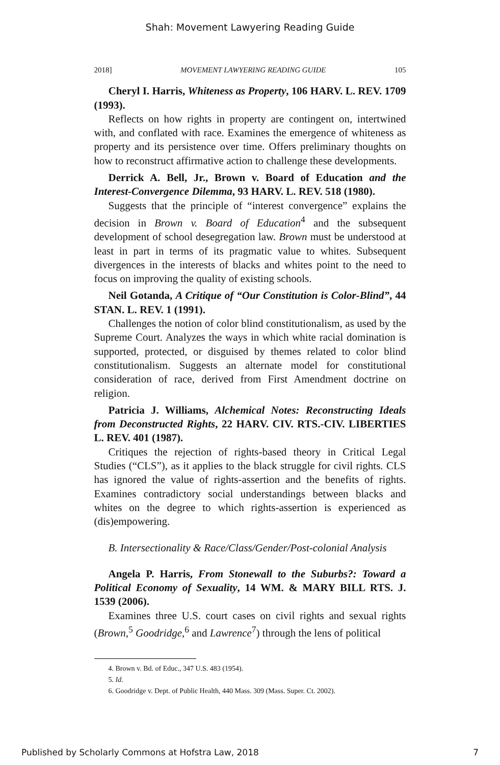Shah: Movement Lawyering Reading Guide
2018] MOVEMENT LAWYERING READING GUIDE 105
Cheryl I. Harris, Whiteness as Property, 106 HARV. L. REV. 1709 (1993).
Reflects on how rights in property are contingent on, intertwined with, and conflated with race. Examines the emergence of whiteness as property and its persistence over time. Offers preliminary thoughts on how to reconstruct affirmative action to challenge these developments.
Derrick A. Bell, Jr., Brown v. Board of Education and the Interest-Convergence Dilemma, 93 HARV. L. REV. 518 (1980).
Suggests that the principle of “interest convergence” explains the decision in Brown v. Board of Education<sup>4</sup> and the subsequent development of school desegregation law. Brown must be understood at least in part in terms of its pragmatic value to whites. Subsequent divergences in the interests of blacks and whites point to the need to focus on improving the quality of existing schools.
Neil Gotanda, A Critique of “Our Constitution is Color-Blind”, 44 STAN. L. REV. 1 (1991).
Challenges the notion of color blind constitutionalism, as used by the Supreme Court. Analyzes the ways in which white racial domination is supported, protected, or disguised by themes related to color blind constitutionalism. Suggests an alternate model for constitutional consideration of race, derived from First Amendment doctrine on religion.
Patricia J. Williams, Alchemical Notes: Reconstructing Ideals from Deconstructed Rights, 22 HARV. CIV. RTS.-CIV. LIBERTIES L. REV. 401 (1987).
Critiques the rejection of rights-based theory in Critical Legal Studies (“CLS”), as it applies to the black struggle for civil rights. CLS has ignored the value of rights-assertion and the benefits of rights. Examines contradictory social understandings between blacks and whites on the degree to which rights-assertion is experienced as (dis)empowering.
B. Intersectionality & Race/Class/Gender/Post-colonial Analysis
Angela P. Harris, From Stonewall to the Suburbs?: Toward a Political Economy of Sexuality, 14 WM. & MARY BILL RTS. J. 1539 (2006).
Examines three U.S. court cases on civil rights and sexual rights (Brown,<sup>5</sup> Goodridge,<sup>6</sup> and Lawrence<sup>7</sup>) through the lens of political
4. Brown v. Bd. of Educ., 347 U.S. 483 (1954).
5. Id.
6. Goodridge v. Dept. of Public Health, 440 Mass. 309 (Mass. Super. Ct. 2002).
Published by Scholarly Commons at Hofstra Law, 2018 7